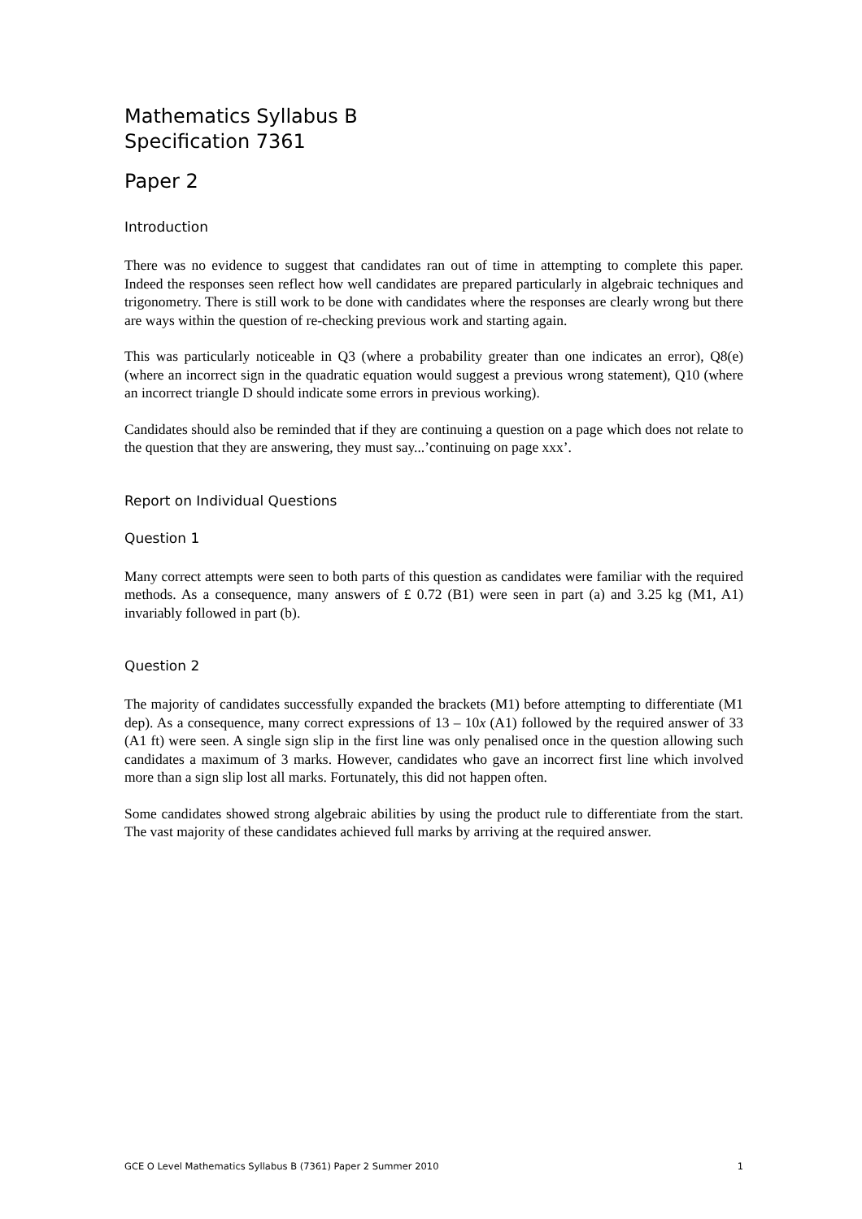Mathematics Syllabus B
Specification 7361
Paper 2
Introduction
There was no evidence to suggest that candidates ran out of time in attempting to complete this paper. Indeed the responses seen reflect how well candidates are prepared particularly in algebraic techniques and trigonometry. There is still work to be done with candidates where the responses are clearly wrong but there are ways within the question of re-checking previous work and starting again.
This was particularly noticeable in Q3 (where a probability greater than one indicates an error), Q8(e) (where an incorrect sign in the quadratic equation would suggest a previous wrong statement), Q10 (where an incorrect triangle D should indicate some errors in previous working).
Candidates should also be reminded that if they are continuing a question on a page which does not relate to the question that they are answering, they must say...’continuing on page xxx’.
Report on Individual Questions
Question 1
Many correct attempts were seen to both parts of this question as candidates were familiar with the required methods. As a consequence, many answers of £ 0.72 (B1) were seen in part (a) and 3.25 kg (M1, A1) invariably followed in part (b).
Question 2
The majority of candidates successfully expanded the brackets (M1) before attempting to differentiate (M1 dep). As a consequence, many correct expressions of 13 – 10x (A1) followed by the required answer of 33 (A1 ft) were seen. A single sign slip in the first line was only penalised once in the question allowing such candidates a maximum of 3 marks. However, candidates who gave an incorrect first line which involved more than a sign slip lost all marks. Fortunately, this did not happen often.
Some candidates showed strong algebraic abilities by using the product rule to differentiate from the start. The vast majority of these candidates achieved full marks by arriving at the required answer.
GCE O Level Mathematics Syllabus B (7361) Paper 2 Summer 2010 1